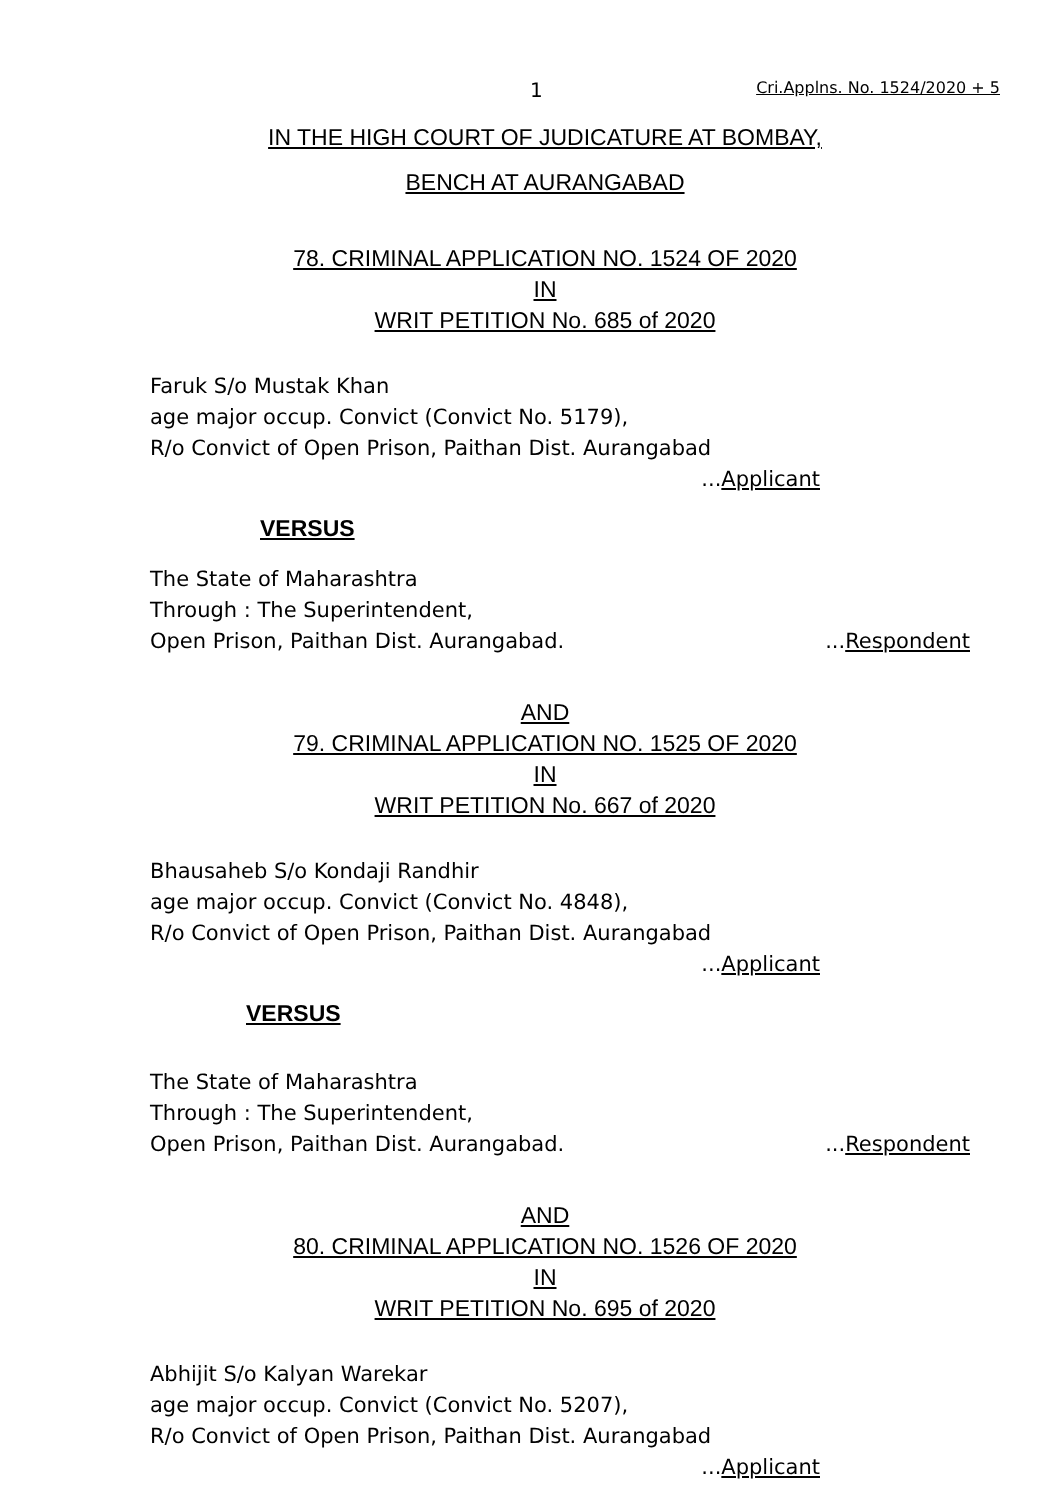1 Cri.Applns. No. 1524/2020 + 5
IN THE HIGH COURT OF JUDICATURE AT BOMBAY,
BENCH AT AURANGABAD
78. CRIMINAL APPLICATION NO. 1524 OF 2020
IN
WRIT PETITION No. 685 of 2020
Faruk S/o Mustak Khan
age major occup. Convict (Convict No. 5179),
R/o Convict of Open Prison, Paithan Dist. Aurangabad
...Applicant
VERSUS
The State of Maharashtra
Through : The Superintendent,
Open Prison, Paithan Dist. Aurangabad....Respondent
AND
79. CRIMINAL APPLICATION NO. 1525 OF 2020
IN
WRIT PETITION No. 667 of 2020
Bhausaheb S/o Kondaji Randhir
age major occup. Convict (Convict No. 4848),
R/o Convict of Open Prison, Paithan Dist. Aurangabad
...Applicant
VERSUS
The State of Maharashtra
Through : The Superintendent,
Open Prison, Paithan Dist. Aurangabad....Respondent
AND
80. CRIMINAL APPLICATION NO. 1526 OF 2020
IN
WRIT PETITION No. 695 of 2020
Abhijit S/o Kalyan Warekar
age major occup. Convict (Convict No. 5207),
R/o Convict of Open Prison, Paithan Dist. Aurangabad
...Applicant